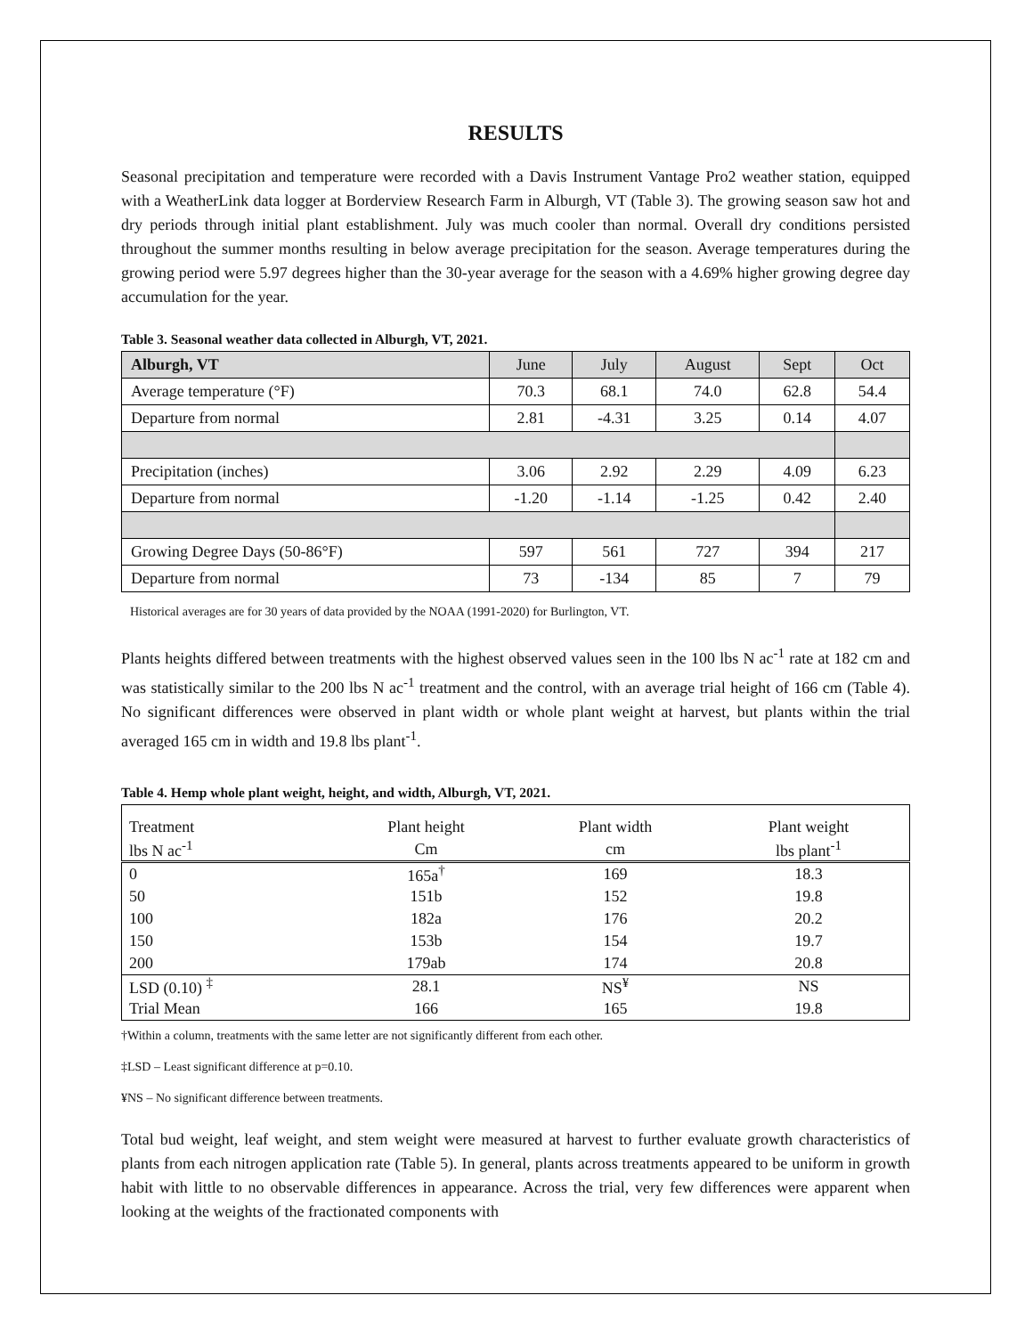RESULTS
Seasonal precipitation and temperature were recorded with a Davis Instrument Vantage Pro2 weather station, equipped with a WeatherLink data logger at Borderview Research Farm in Alburgh, VT (Table 3). The growing season saw hot and dry periods through initial plant establishment. July was much cooler than normal. Overall dry conditions persisted throughout the summer months resulting in below average precipitation for the season. Average temperatures during the growing period were 5.97 degrees higher than the 30-year average for the season with a 4.69% higher growing degree day accumulation for the year.
Table 3. Seasonal weather data collected in Alburgh, VT, 2021.
| Alburgh, VT | June | July | August | Sept | Oct |
| Average temperature (°F) | 70.3 | 68.1 | 74.0 | 62.8 | 54.4 |
| Departure from normal | 2.81 | -4.31 | 3.25 | 0.14 | 4.07 |
| Precipitation (inches) | 3.06 | 2.92 | 2.29 | 4.09 | 6.23 |
| Departure from normal | -1.20 | -1.14 | -1.25 | 0.42 | 2.40 |
| Growing Degree Days (50-86°F) | 597 | 561 | 727 | 394 | 217 |
| Departure from normal | 73 | -134 | 85 | 7 | 79 |
Historical averages are for 30 years of data provided by the NOAA (1991-2020) for Burlington, VT.
Plants heights differed between treatments with the highest observed values seen in the 100 lbs N ac<sup>-1</sup> rate at 182 cm and was statistically similar to the 200 lbs N ac<sup>-1</sup> treatment and the control, with an average trial height of 166 cm (Table 4). No significant differences were observed in plant width or whole plant weight at harvest, but plants within the trial averaged 165 cm in width and 19.8 lbs plant<sup>-1</sup>.
Table 4. Hemp whole plant weight, height, and width, Alburgh, VT, 2021.
| Treatment | Plant height | Plant width | Plant weight |
| lbs N ac<sup>-1</sup> | Cm | cm | lbs plant<sup>-1</sup> |
| 0 | 165a<sup>†</sup> | 169 | 18.3 |
| 50 | 151b | 152 | 19.8 |
| 100 | 182a | 176 | 20.2 |
| 150 | 153b | 154 | 19.7 |
| 200 | 179ab | 174 | 20.8 |
| LSD (0.10) <sup>‡</sup> | 28.1 | NS<sup>¥</sup> | NS |
| Trial Mean | 166 | 165 | 19.8 |
†Within a column, treatments with the same letter are not significantly different from each other.
‡LSD – Least significant difference at p=0.10.
¥NS – No significant difference between treatments.
Total bud weight, leaf weight, and stem weight were measured at harvest to further evaluate growth characteristics of plants from each nitrogen application rate (Table 5). In general, plants across treatments appeared to be uniform in growth habit with little to no observable differences in appearance. Across the trial, very few differences were apparent when looking at the weights of the fractionated components with